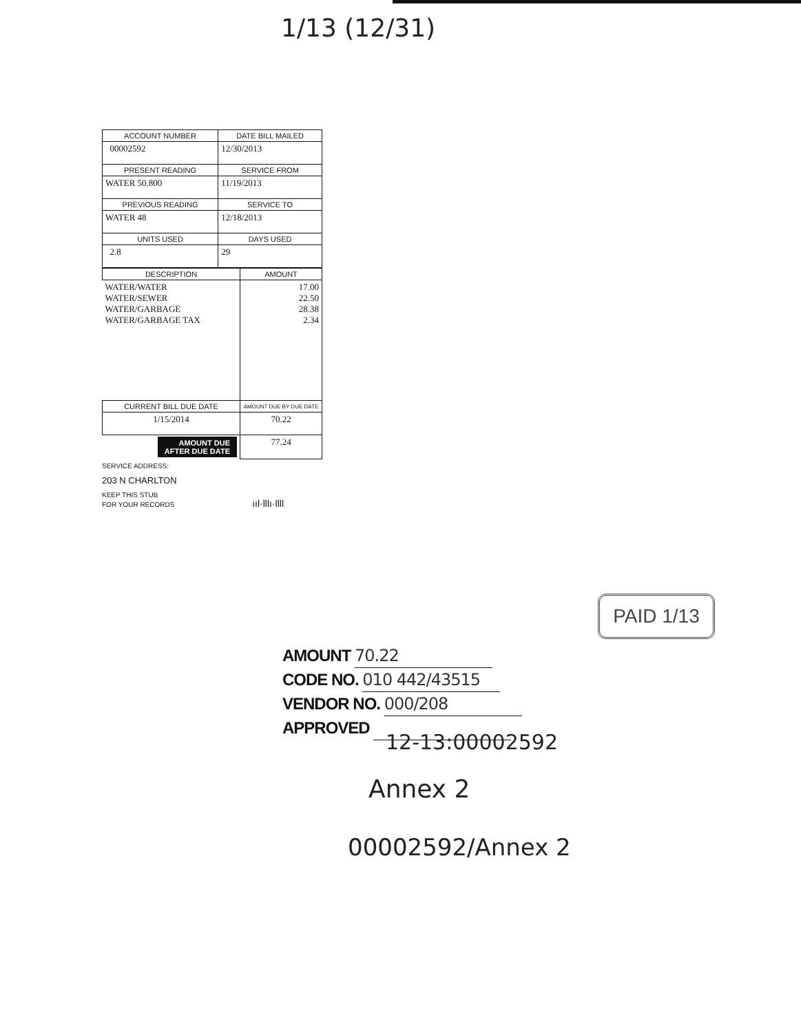1/13 (12/31)
| ACCOUNT NUMBER | DATE BILL MAILED |
| --- | --- |
| 00002592 | 12/30/2013 |
| PRESENT READING | SERVICE FROM |
| WATER 50.800 | 11/19/2013 |
| PREVIOUS READING | SERVICE TO |
| WATER 48 | 12/18/2013 |
| UNITS USED | DAYS USED |
| 2.8 | 29 |
| DESCRIPTION | AMOUNT |
| --- | --- |
| WATER/WATER WATER/SEWER WATER/GARBAGE WATER/GARBAGE TAX | 17.00 22.50 28.38 2.34 |
| CURRENT BILL DUE DATE | AMOUNT DUE BY DUE DATE |
| --- | --- |
| 1/15/2014 | 70.22 |
| AMOUNT DUE AFTER DUE DATE | 77.24 |
SERVICE ADDRESS:
203 N CHARLTON
KEEP THIS STUB
FOR YOUR RECORDS ııl·lllı·llll
PAID 1/13
AMOUNT 70.22
CODE NO. 010 442/43515
VENDOR NO. 000/208
APPROVED
12-13:00002592
Annex 2
00002592/Annex 2